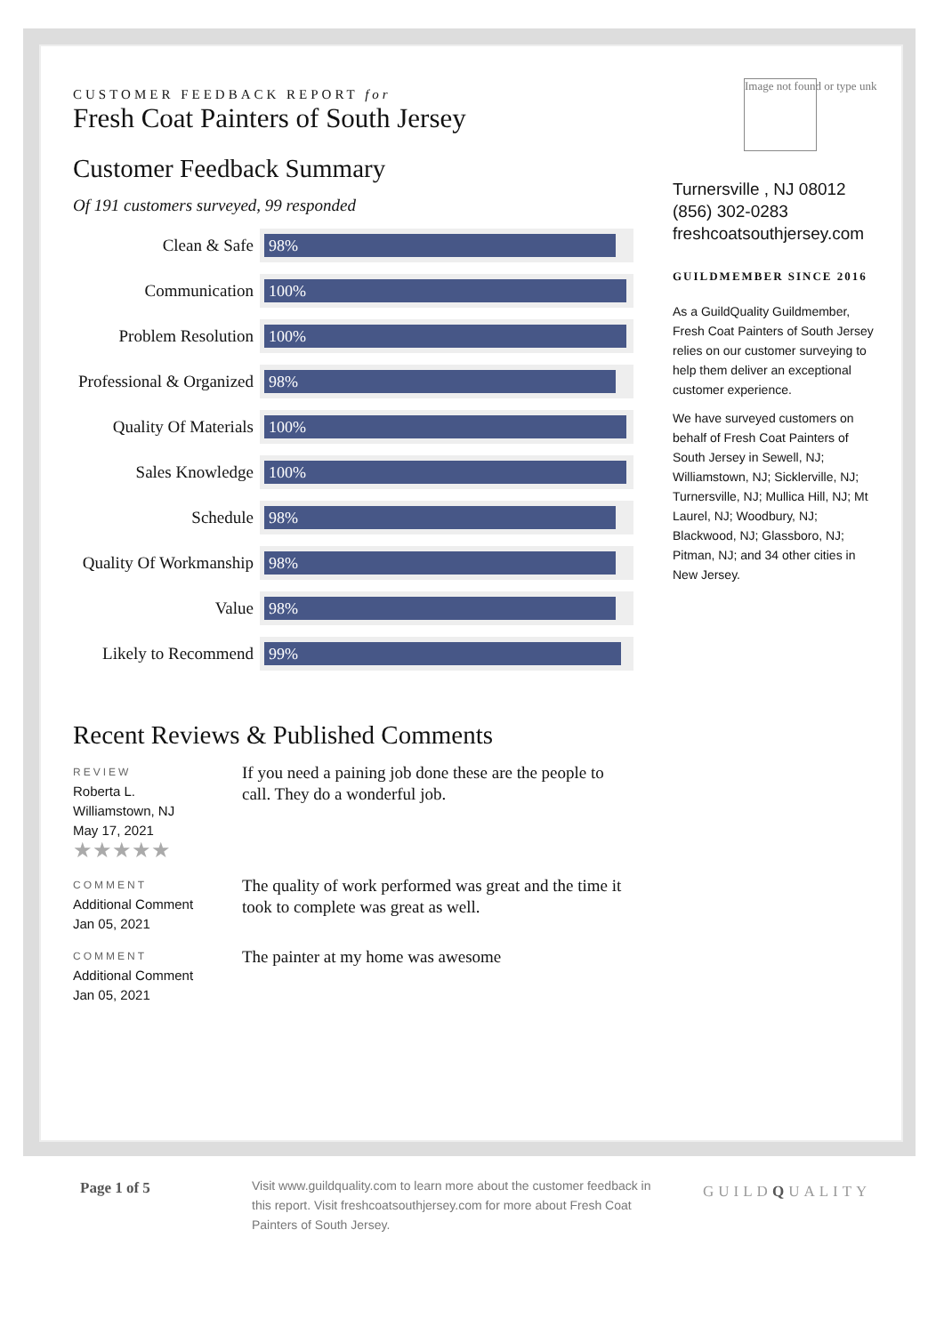CUSTOMER FEEDBACK REPORT for
Fresh Coat Painters of South Jersey
Customer Feedback Summary
Of 191 customers surveyed, 99 responded
Clean & Safe
98%
Communication
100%
Problem Resolution
100%
Professional & Organized
98%
Quality Of Materials
100%
Sales Knowledge
100%
Schedule
98%
Quality Of Workmanship
98%
Value
98%
Likely to Recommend
99%
Recent Reviews & Published Comments
REVIEW
Roberta L.
Williamstown, NJ
May 17, 2021
★★★★★
If you need a paining job done these are the people to call. They do a wonderful job.
COMMENT
Additional Comment
Jan 05, 2021
The quality of work performed was great and the time it took to complete was great as well.
COMMENT
Additional Comment
Jan 05, 2021
The painter at my home was awesome
Image not found or type unk
Turnersville , NJ 08012
(856) 302-0283
freshcoatsouthjersey.com
GUILDMEMBER SINCE 2016
As a GuildQuality Guildmember, Fresh Coat Painters of South Jersey relies on our customer surveying to help them deliver an exceptional customer experience.
We have surveyed customers on behalf of Fresh Coat Painters of South Jersey in Sewell, NJ; Williamstown, NJ; Sicklerville, NJ; Turnersville, NJ; Mullica Hill, NJ; Mt Laurel, NJ; Woodbury, NJ; Blackwood, NJ; Glassboro, NJ; Pitman, NJ; and 34 other cities in New Jersey.
Page 1 of 5
Visit www.guildquality.com to learn more about the customer feedback in this report. Visit freshcoatsouthjersey.com for more about Fresh Coat Painters of South Jersey.
GUILDQUALITY